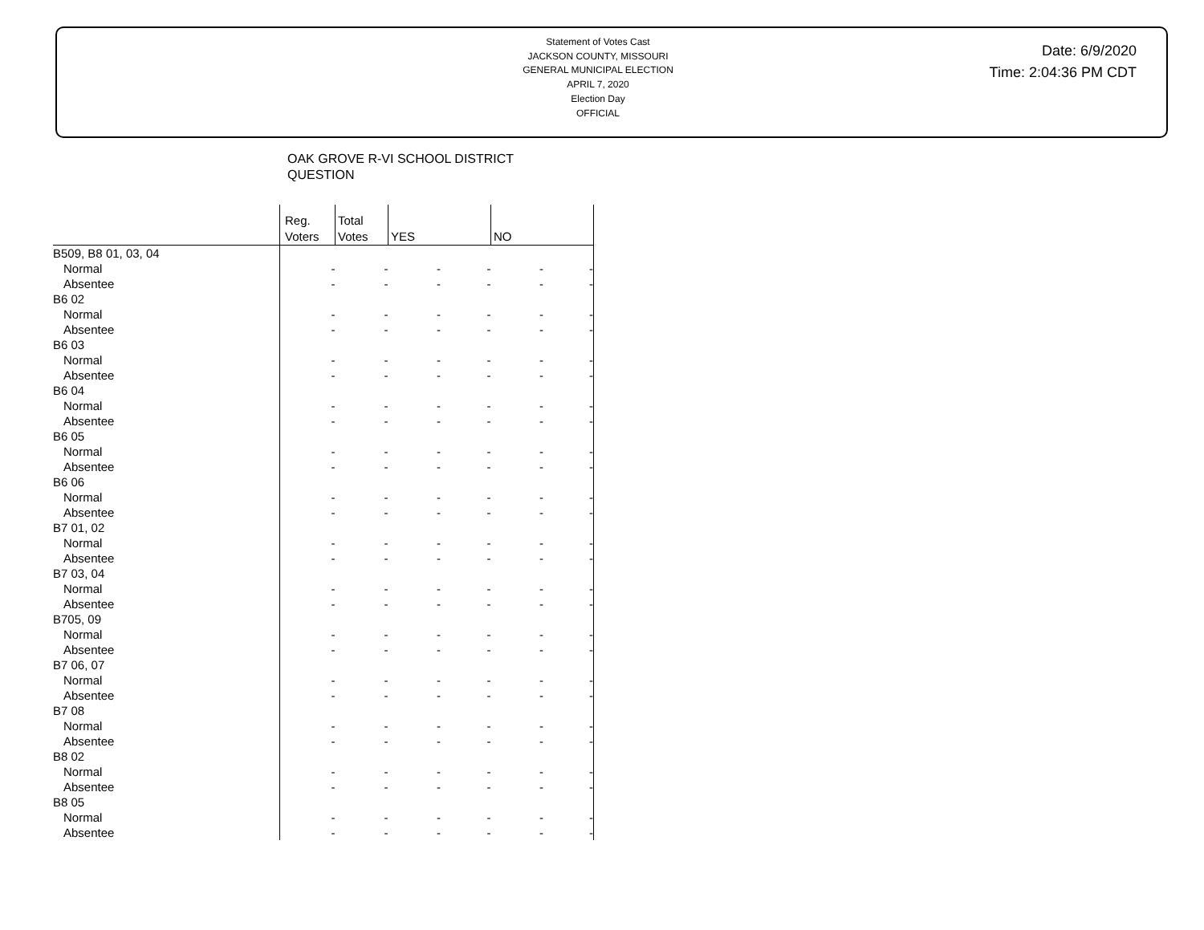Statement of Votes Cast
JACKSON COUNTY, MISSOURI
GENERAL MUNICIPAL ELECTION
APRIL 7, 2020
Election Day
OFFICIAL
Date: 6/9/2020
Time: 2:04:36 PM CDT
OAK GROVE R-VI SCHOOL DISTRICT
QUESTION
| | Reg. Voters | Total Votes | YES | | NO | |
| --- | --- | --- | --- | --- | --- | --- |
| B509, B8 01, 03, 04 | | | | | | |
| Normal | - | - | - | - | - | - |
| Absentee | - | - | - | - | - | - |
| B6 02 | | | | | | |
| Normal | - | - | - | - | - | - |
| Absentee | - | - | - | - | - | - |
| B6 03 | | | | | | |
| Normal | - | - | - | - | - | - |
| Absentee | - | - | - | - | - | - |
| B6 04 | | | | | | |
| Normal | - | - | - | - | - | - |
| Absentee | - | - | - | - | - | - |
| B6 05 | | | | | | |
| Normal | - | - | - | - | - | - |
| Absentee | - | - | - | - | - | - |
| B6 06 | | | | | | |
| Normal | - | - | - | - | - | - |
| Absentee | - | - | - | - | - | - |
| B7 01, 02 | | | | | | |
| Normal | - | - | - | - | - | - |
| Absentee | - | - | - | - | - | - |
| B7 03, 04 | | | | | | |
| Normal | - | - | - | - | - | - |
| Absentee | - | - | - | - | - | - |
| B705, 09 | | | | | | |
| Normal | - | - | - | - | - | - |
| Absentee | - | - | - | - | - | - |
| B7 06, 07 | | | | | | |
| Normal | - | - | - | - | - | - |
| Absentee | - | - | - | - | - | - |
| B7 08 | | | | | | |
| Normal | - | - | - | - | - | - |
| Absentee | - | - | - | - | - | - |
| B8 02 | | | | | | |
| Normal | - | - | - | - | - | - |
| Absentee | - | - | - | - | - | - |
| B8 05 | | | | | | |
| Normal | - | - | - | - | - | - |
| Absentee | - | - | - | - | - | - |